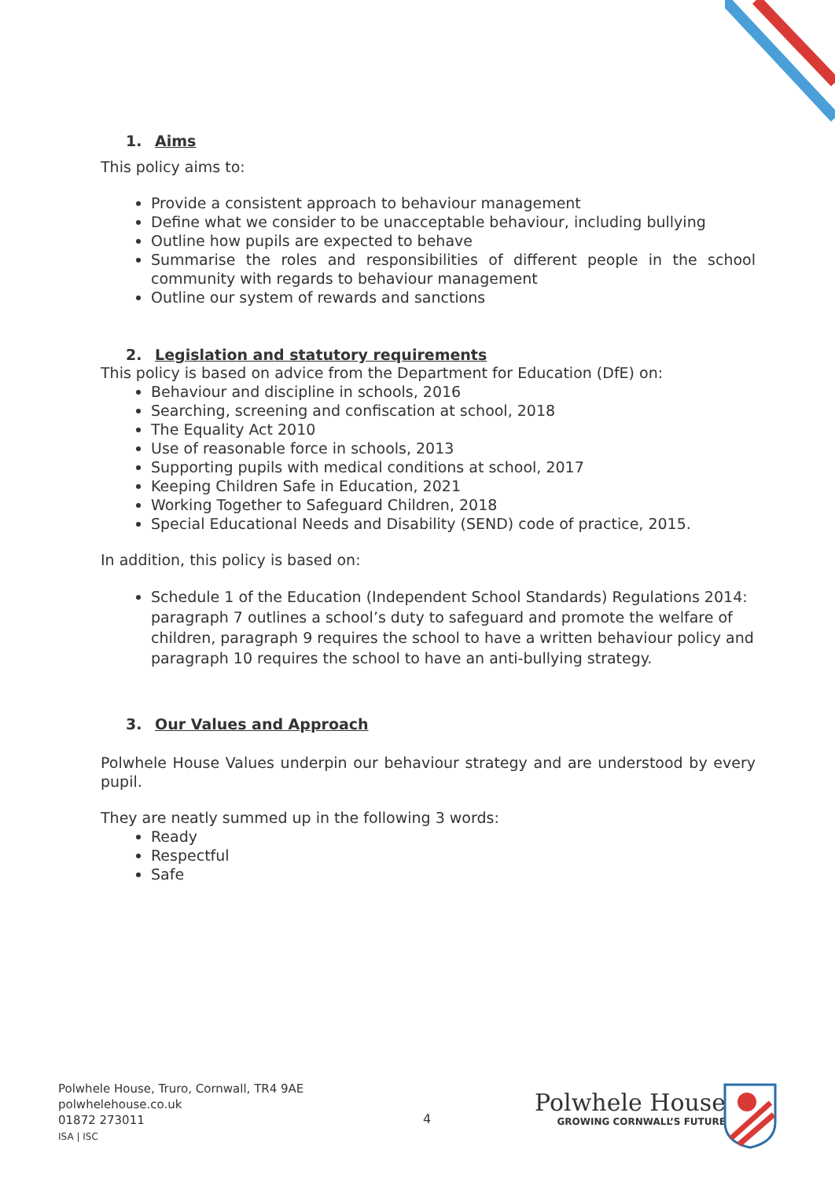1. Aims
This policy aims to:
Provide a consistent approach to behaviour management
Define what we consider to be unacceptable behaviour, including bullying
Outline how pupils are expected to behave
Summarise the roles and responsibilities of different people in the school community with regards to behaviour management
Outline our system of rewards and sanctions
2. Legislation and statutory requirements
This policy is based on advice from the Department for Education (DfE) on:
Behaviour and discipline in schools, 2016
Searching, screening and confiscation at school, 2018
The Equality Act 2010
Use of reasonable force in schools, 2013
Supporting pupils with medical conditions at school, 2017
Keeping Children Safe in Education, 2021
Working Together to Safeguard Children, 2018
Special Educational Needs and Disability (SEND) code of practice, 2015.
In addition, this policy is based on:
Schedule 1 of the Education (Independent School Standards) Regulations 2014: paragraph 7 outlines a school’s duty to safeguard and promote the welfare of children, paragraph 9 requires the school to have a written behaviour policy and paragraph 10 requires the school to have an anti-bullying strategy.
3. Our Values and Approach
Polwhele House Values underpin our behaviour strategy and are understood by every pupil.
They are neatly summed up in the following 3 words:
Ready
Respectful
Safe
Polwhele House, Truro, Cornwall, TR4 9AE
polwhelehouse.co.uk
01872 273011
ISA | ISC
4
Polwhele House
GROWING CORNWALL’S FUTURE